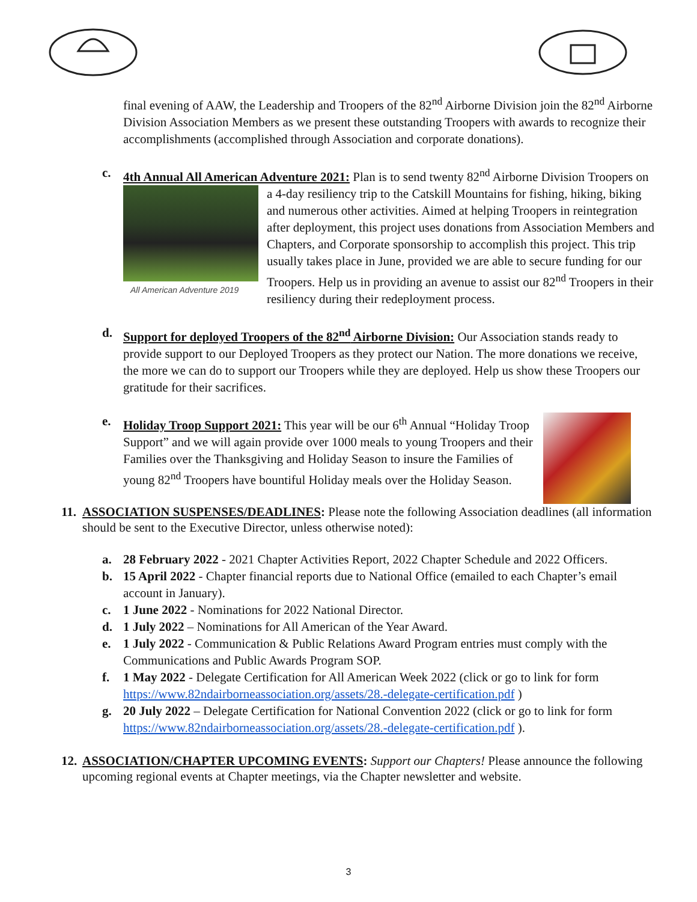final evening of AAW, the Leadership and Troopers of the 82<sup>nd</sup> Airborne Division join the 82<sup>nd</sup> Airborne Division Association Members as we present these outstanding Troopers with awards to recognize their accomplishments (accomplished through Association and corporate donations).
c. 4th Annual All American Adventure 2021: Plan is to send twenty 82<sup>nd</sup> Airborne Division
All American Adventure 2019
Troopers on a 4-day resiliency trip to the Catskill Mountains for fishing, hiking, biking and numerous other activities. Aimed at helping Troopers in reintegration after deployment, this project uses donations from Association Members and Chapters, and Corporate sponsorship to accomplish this project. This trip usually takes place in June, provided we are able to secure funding for our Troopers. Help us in providing an avenue to assist our 82<sup>nd</sup> Troopers in their resiliency during their redeployment process.
d. Support for deployed Troopers of the 82<sup>nd</sup> Airborne Division: Our Association stands ready to provide support to our Deployed Troopers as they protect our Nation. The more donations we receive, the more we can do to support our Troopers while they are deployed. Help us show these Troopers our gratitude for their sacrifices.
e.
Holiday Troop Support 2021: This year will be our 6<sup>th</sup> Annual “Holiday Troop Support” and we will again provide over 1000 meals to young Troopers and their Families over the Thanksgiving and Holiday Season to insure the Families of young 82<sup>nd</sup> Troopers have bountiful Holiday meals over the Holiday Season.
11. ASSOCIATION SUSPENSES/DEADLINES: Please note the following Association deadlines (all information should be sent to the Executive Director, unless otherwise noted):
a. 28 February 2022 - 2021 Chapter Activities Report, 2022 Chapter Schedule and 2022 Officers.
b. 15 April 2022 - Chapter financial reports due to National Office (emailed to each Chapter’s email account in January).
c. 1 June 2022 - Nominations for 2022 National Director.
d. 1 July 2022 – Nominations for All American of the Year Award.
e. 1 July 2022 - Communication & Public Relations Award Program entries must comply with the Communications and Public Awards Program SOP.
f. 1 May 2022 - Delegate Certification for All American Week 2022 (click or go to link for form https://www.82ndairborneassociation.org/assets/28.-delegate-certification.pdf )
g. 20 July 2022 – Delegate Certification for National Convention 2022 (click or go to link for form https://www.82ndairborneassociation.org/assets/28.-delegate-certification.pdf ).
12. ASSOCIATION/CHAPTER UPCOMING EVENTS: Support our Chapters! Please announce the following upcoming regional events at Chapter meetings, via the Chapter newsletter and website.
3